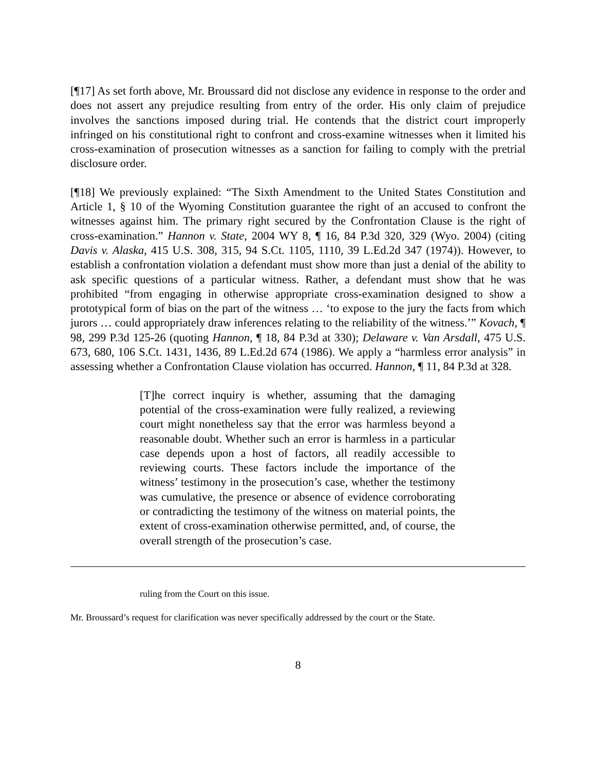[¶17] As set forth above, Mr. Broussard did not disclose any evidence in response to the order and does not assert any prejudice resulting from entry of the order. His only claim of prejudice involves the sanctions imposed during trial. He contends that the district court improperly infringed on his constitutional right to confront and cross-examine witnesses when it limited his cross-examination of prosecution witnesses as a sanction for failing to comply with the pretrial disclosure order.
[¶18] We previously explained: “The Sixth Amendment to the United States Constitution and Article 1, § 10 of the Wyoming Constitution guarantee the right of an accused to confront the witnesses against him. The primary right secured by the Confrontation Clause is the right of cross-examination.” Hannon v. State, 2004 WY 8, ¶ 16, 84 P.3d 320, 329 (Wyo. 2004) (citing Davis v. Alaska, 415 U.S. 308, 315, 94 S.Ct. 1105, 1110, 39 L.Ed.2d 347 (1974)). However, to establish a confrontation violation a defendant must show more than just a denial of the ability to ask specific questions of a particular witness. Rather, a defendant must show that he was prohibited “from engaging in otherwise appropriate cross-examination designed to show a prototypical form of bias on the part of the witness … ‘to expose to the jury the facts from which jurors … could appropriately draw inferences relating to the reliability of the witness.’” Kovach, ¶ 98, 299 P.3d 125-26 (quoting Hannon, ¶ 18, 84 P.3d at 330); Delaware v. Van Arsdall, 475 U.S. 673, 680, 106 S.Ct. 1431, 1436, 89 L.Ed.2d 674 (1986). We apply a “harmless error analysis” in assessing whether a Confrontation Clause violation has occurred. Hannon, ¶ 11, 84 P.3d at 328.
[T]he correct inquiry is whether, assuming that the damaging potential of the cross-examination were fully realized, a reviewing court might nonetheless say that the error was harmless beyond a reasonable doubt. Whether such an error is harmless in a particular case depends upon a host of factors, all readily accessible to reviewing courts. These factors include the importance of the witness’ testimony in the prosecution’s case, whether the testimony was cumulative, the presence or absence of evidence corroborating or contradicting the testimony of the witness on material points, the extent of cross-examination otherwise permitted, and, of course, the overall strength of the prosecution’s case.
ruling from the Court on this issue.
Mr. Broussard’s request for clarification was never specifically addressed by the court or the State.
8